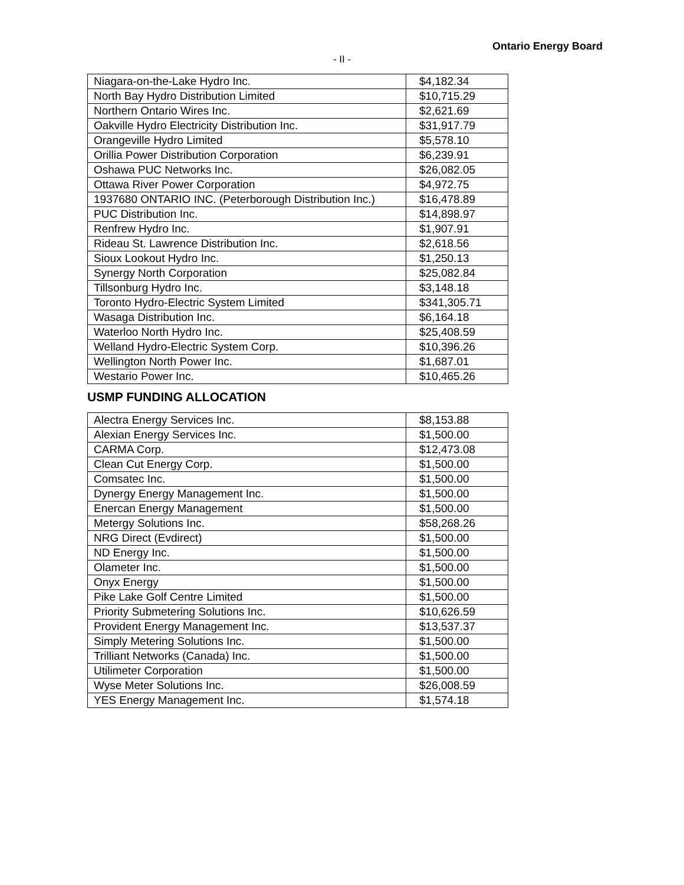Ontario Energy Board
- II -
| Niagara-on-the-Lake Hydro Inc. | $4,182.34 |
| North Bay Hydro Distribution Limited | $10,715.29 |
| Northern Ontario Wires Inc. | $2,621.69 |
| Oakville Hydro Electricity Distribution Inc. | $31,917.79 |
| Orangeville Hydro Limited | $5,578.10 |
| Orillia Power Distribution Corporation | $6,239.91 |
| Oshawa PUC Networks Inc. | $26,082.05 |
| Ottawa River Power Corporation | $4,972.75 |
| 1937680 ONTARIO INC. (Peterborough Distribution Inc.) | $16,478.89 |
| PUC Distribution Inc. | $14,898.97 |
| Renfrew Hydro Inc. | $1,907.91 |
| Rideau St. Lawrence Distribution Inc. | $2,618.56 |
| Sioux Lookout Hydro Inc. | $1,250.13 |
| Synergy North Corporation | $25,082.84 |
| Tillsonburg Hydro Inc. | $3,148.18 |
| Toronto Hydro-Electric System Limited | $341,305.71 |
| Wasaga Distribution Inc. | $6,164.18 |
| Waterloo North Hydro Inc. | $25,408.59 |
| Welland Hydro-Electric System Corp. | $10,396.26 |
| Wellington North Power Inc. | $1,687.01 |
| Westario Power Inc. | $10,465.26 |
USMP FUNDING ALLOCATION
| Alectra Energy Services Inc. | $8,153.88 |
| Alexian Energy Services Inc. | $1,500.00 |
| CARMA Corp. | $12,473.08 |
| Clean Cut Energy Corp. | $1,500.00 |
| Comsatec Inc. | $1,500.00 |
| Dynergy Energy Management Inc. | $1,500.00 |
| Enercan Energy Management | $1,500.00 |
| Metergy Solutions Inc. | $58,268.26 |
| NRG Direct (Evdirect) | $1,500.00 |
| ND Energy Inc. | $1,500.00 |
| Olameter Inc. | $1,500.00 |
| Onyx Energy | $1,500.00 |
| Pike Lake Golf Centre Limited | $1,500.00 |
| Priority Submetering Solutions Inc. | $10,626.59 |
| Provident Energy Management Inc. | $13,537.37 |
| Simply Metering Solutions Inc. | $1,500.00 |
| Trilliant Networks (Canada) Inc. | $1,500.00 |
| Utilimeter Corporation | $1,500.00 |
| Wyse Meter Solutions Inc. | $26,008.59 |
| YES Energy Management Inc. | $1,574.18 |